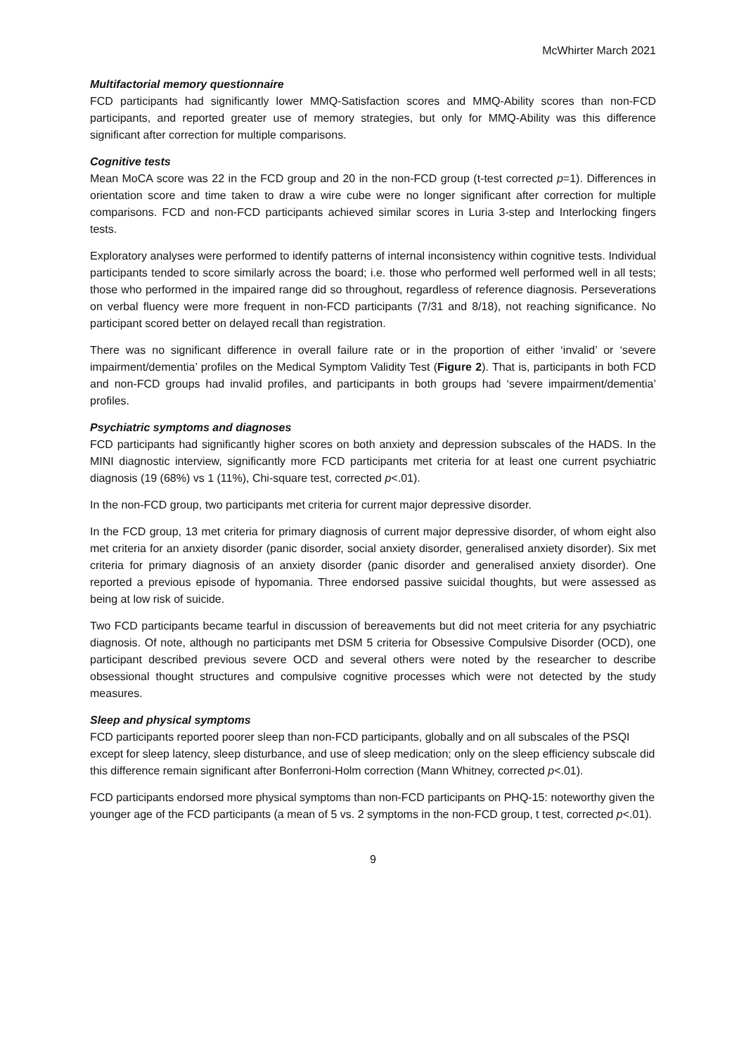McWhirter March 2021
Multifactorial memory questionnaire
FCD participants had significantly lower MMQ-Satisfaction scores and MMQ-Ability scores than non-FCD participants, and reported greater use of memory strategies, but only for MMQ-Ability was this difference significant after correction for multiple comparisons.
Cognitive tests
Mean MoCA score was 22 in the FCD group and 20 in the non-FCD group (t-test corrected p=1). Differences in orientation score and time taken to draw a wire cube were no longer significant after correction for multiple comparisons. FCD and non-FCD participants achieved similar scores in Luria 3-step and Interlocking fingers tests.
Exploratory analyses were performed to identify patterns of internal inconsistency within cognitive tests. Individual participants tended to score similarly across the board; i.e. those who performed well performed well in all tests; those who performed in the impaired range did so throughout, regardless of reference diagnosis. Perseverations on verbal fluency were more frequent in non-FCD participants (7/31 and 8/18), not reaching significance. No participant scored better on delayed recall than registration.
There was no significant difference in overall failure rate or in the proportion of either ‘invalid’ or ‘severe impairment/dementia’ profiles on the Medical Symptom Validity Test (Figure 2). That is, participants in both FCD and non-FCD groups had invalid profiles, and participants in both groups had ‘severe impairment/dementia’ profiles.
Psychiatric symptoms and diagnoses
FCD participants had significantly higher scores on both anxiety and depression subscales of the HADS. In the MINI diagnostic interview, significantly more FCD participants met criteria for at least one current psychiatric diagnosis (19 (68%) vs 1 (11%), Chi-square test, corrected p<.01).
In the non-FCD group, two participants met criteria for current major depressive disorder.
In the FCD group, 13 met criteria for primary diagnosis of current major depressive disorder, of whom eight also met criteria for an anxiety disorder (panic disorder, social anxiety disorder, generalised anxiety disorder). Six met criteria for primary diagnosis of an anxiety disorder (panic disorder and generalised anxiety disorder). One reported a previous episode of hypomania. Three endorsed passive suicidal thoughts, but were assessed as being at low risk of suicide.
Two FCD participants became tearful in discussion of bereavements but did not meet criteria for any psychiatric diagnosis. Of note, although no participants met DSM 5 criteria for Obsessive Compulsive Disorder (OCD), one participant described previous severe OCD and several others were noted by the researcher to describe obsessional thought structures and compulsive cognitive processes which were not detected by the study measures.
Sleep and physical symptoms
FCD participants reported poorer sleep than non-FCD participants, globally and on all subscales of the PSQI except for sleep latency, sleep disturbance, and use of sleep medication; only on the sleep efficiency subscale did this difference remain significant after Bonferroni-Holm correction (Mann Whitney, corrected p<.01).
FCD participants endorsed more physical symptoms than non-FCD participants on PHQ-15: noteworthy given the younger age of the FCD participants (a mean of 5 vs. 2 symptoms in the non-FCD group, t test, corrected p<.01).
9